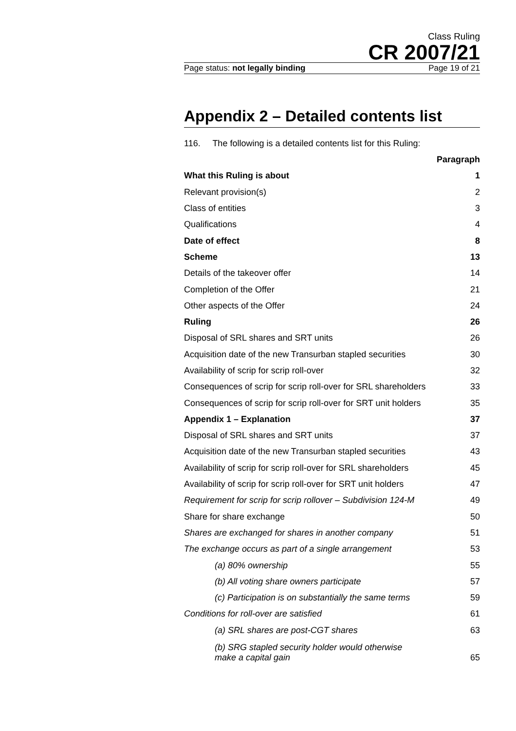Class Ruling
CR 2007/21
Page status: not legally binding Page 19 of 21
Appendix 2 – Detailed contents list
116. The following is a detailed contents list for this Ruling:
| | Paragraph |
| --- | --- |
| What this Ruling is about | 1 |
| Relevant provision(s) | 2 |
| Class of entities | 3 |
| Qualifications | 4 |
| Date of effect | 8 |
| Scheme | 13 |
| Details of the takeover offer | 14 |
| Completion of the Offer | 21 |
| Other aspects of the Offer | 24 |
| Ruling | 26 |
| Disposal of SRL shares and SRT units | 26 |
| Acquisition date of the new Transurban stapled securities | 30 |
| Availability of scrip for scrip roll-over | 32 |
| Consequences of scrip for scrip roll-over for SRL shareholders | 33 |
| Consequences of scrip for scrip roll-over for SRT unit holders | 35 |
| Appendix 1 – Explanation | 37 |
| Disposal of SRL shares and SRT units | 37 |
| Acquisition date of the new Transurban stapled securities | 43 |
| Availability of scrip for scrip roll-over for SRL shareholders | 45 |
| Availability of scrip for scrip roll-over for SRT unit holders | 47 |
| Requirement for scrip for scrip rollover – Subdivision 124-M | 49 |
| Share for share exchange | 50 |
| Shares are exchanged for shares in another company | 51 |
| The exchange occurs as part of a single arrangement | 53 |
| (a) 80% ownership | 55 |
| (b) All voting share owners participate | 57 |
| (c) Participation is on substantially the same terms | 59 |
| Conditions for roll-over are satisfied | 61 |
| (a) SRL shares are post-CGT shares | 63 |
| (b) SRG stapled security holder would otherwise make a capital gain | 65 |